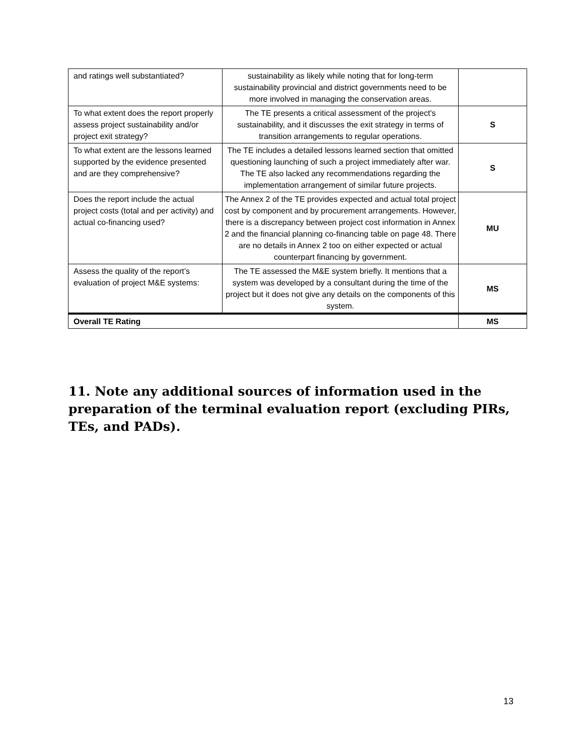| and ratings well substantiated? | sustainability as likely while noting that for long-term sustainability provincial and district governments need to be more involved in managing the conservation areas. | |
| To what extent does the report properly assess project sustainability and/or project exit strategy? | The TE presents a critical assessment of the project's sustainability, and it discusses the exit strategy in terms of transition arrangements to regular operations. | S |
| To what extent are the lessons learned supported by the evidence presented and are they comprehensive? | The TE includes a detailed lessons learned section that omitted questioning launching of such a project immediately after war. The TE also lacked any recommendations regarding the implementation arrangement of similar future projects. | S |
| Does the report include the actual project costs (total and per activity) and actual co-financing used? | The Annex 2 of the TE provides expected and actual total project cost by component and by procurement arrangements. However, there is a discrepancy between project cost information in Annex 2 and the financial planning co-financing table on page 48. There are no details in Annex 2 too on either expected or actual counterpart financing by government. | MU |
| Assess the quality of the report’s evaluation of project M&E systems: | The TE assessed the M&E system briefly. It mentions that a system was developed by a consultant during the time of the project but it does not give any details on the components of this system. | MS |
| Overall TE Rating | | MS |
11. Note any additional sources of information used in the preparation of the terminal evaluation report (excluding PIRs, TEs, and PADs).
13